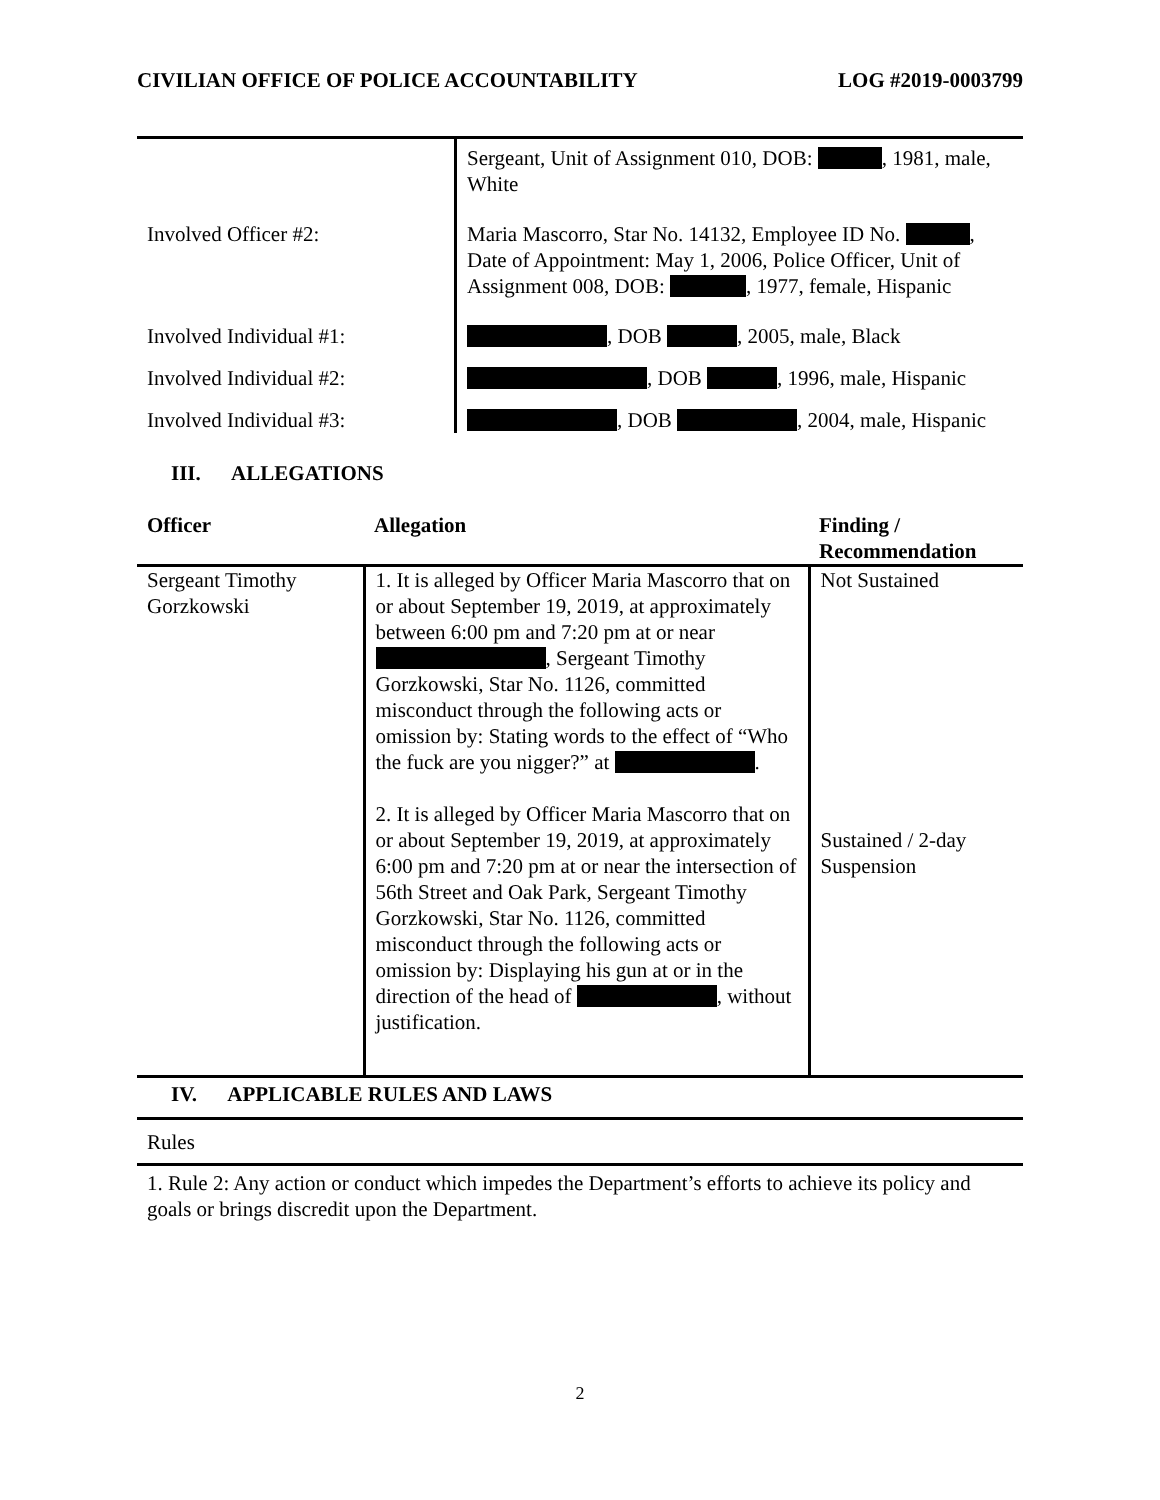CIVILIAN OFFICE OF POLICE ACCOUNTABILITY LOG #2019-0003799
| | Sergeant, Unit of Assignment 010, DOB: , 1981, male, White |
| Involved Officer #2: | Maria Mascorro, Star No. 14132, Employee ID No. , Date of Appointment: May 1, 2006, Police Officer, Unit of Assignment 008, DOB: , 1977, female, Hispanic |
| Involved Individual #1: | , DOB , 2005, male, Black |
| Involved Individual #2: | , DOB , 1996, male, Hispanic |
| Involved Individual #3: | , DOB , 2004, male, Hispanic |
III. ALLEGATIONS
| Officer | Allegation | Finding / Recommendation |
| --- | --- | --- |
| Sergeant Timothy Gorzkowski | 1. It is alleged by Officer Maria Mascorro that on or about September 19, 2019, at approximately between 6:00 pm and 7:20 pm at or near , Sergeant Timothy Gorzkowski, Star No. 1126, committed misconduct through the following acts or omission by: Stating words to the effect of “Who the fuck are you nigger?” at . 2. It is alleged by Officer Maria Mascorro that on or about September 19, 2019, at approximately 6:00 pm and 7:20 pm at or near the intersection of 56th Street and Oak Park, Sergeant Timothy Gorzkowski, Star No. 1126, committed misconduct through the following acts or omission by: Displaying his gun at or in the direction of the head of , without justification. | Not Sustained Sustained / 2-day Suspension |
IV. APPLICABLE RULES AND LAWS
Rules
1. Rule 2: Any action or conduct which impedes the Department’s efforts to achieve its policy and goals or brings discredit upon the Department.
2